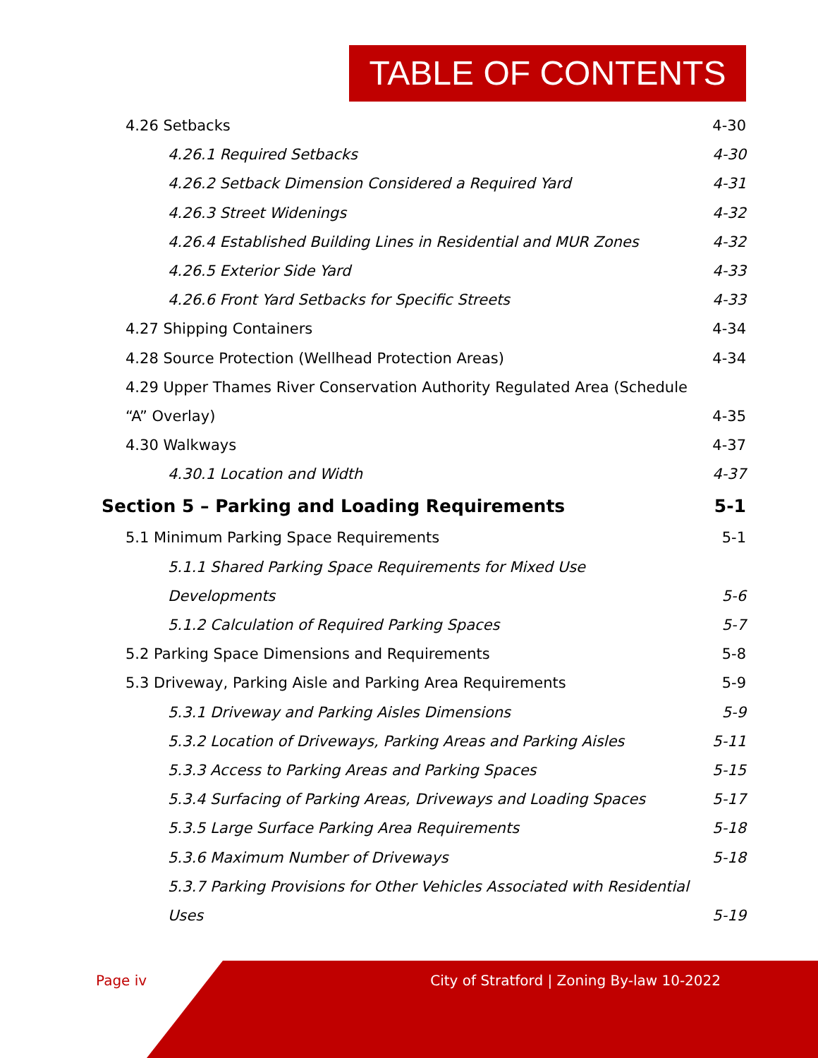TABLE OF CONTENTS
4.26 Setbacks 4-30
4.26.1 Required Setbacks 4-30
4.26.2 Setback Dimension Considered a Required Yard 4-31
4.26.3 Street Widenings 4-32
4.26.4 Established Building Lines in Residential and MUR Zones 4-32
4.26.5 Exterior Side Yard 4-33
4.26.6 Front Yard Setbacks for Specific Streets 4-33
4.27 Shipping Containers 4-34
4.28 Source Protection (Wellhead Protection Areas) 4-34
4.29 Upper Thames River Conservation Authority Regulated Area (Schedule
“A” Overlay) 4-35
4.30 Walkways 4-37
4.30.1 Location and Width 4-37
Section 5 – Parking and Loading Requirements 5-1
5.1 Minimum Parking Space Requirements 5-1
5.1.1 Shared Parking Space Requirements for Mixed Use
Developments 5-6
5.1.2 Calculation of Required Parking Spaces 5-7
5.2 Parking Space Dimensions and Requirements 5-8
5.3 Driveway, Parking Aisle and Parking Area Requirements 5-9
5.3.1 Driveway and Parking Aisles Dimensions 5-9
5.3.2 Location of Driveways, Parking Areas and Parking Aisles 5-11
5.3.3 Access to Parking Areas and Parking Spaces 5-15
5.3.4 Surfacing of Parking Areas, Driveways and Loading Spaces 5-17
5.3.5 Large Surface Parking Area Requirements 5-18
5.3.6 Maximum Number of Driveways 5-18
5.3.7 Parking Provisions for Other Vehicles Associated with Residential
Uses 5-19
Page iv
City of Stratford | Zoning By-law 10-2022